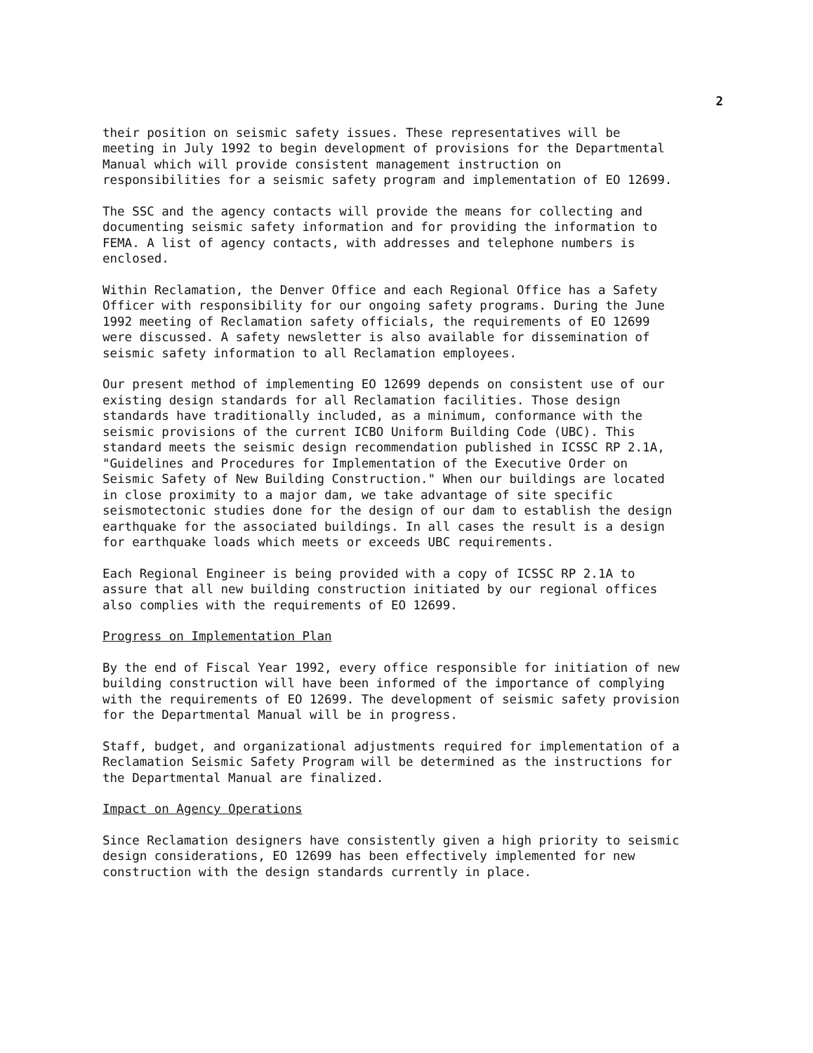2
their position on seismic safety issues. These representatives will be meeting in July 1992 to begin development of provisions for the Departmental Manual which will provide consistent management instruction on responsibilities for a seismic safety program and implementation of EO 12699.
The SSC and the agency contacts will provide the means for collecting and documenting seismic safety information and for providing the information to FEMA. A list of agency contacts, with addresses and telephone numbers is enclosed.
Within Reclamation, the Denver Office and each Regional Office has a Safety Officer with responsibility for our ongoing safety programs. During the June 1992 meeting of Reclamation safety officials, the requirements of EO 12699 were discussed. A safety newsletter is also available for dissemination of seismic safety information to all Reclamation employees.
Our present method of implementing EO 12699 depends on consistent use of our existing design standards for all Reclamation facilities. Those design standards have traditionally included, as a minimum, conformance with the seismic provisions of the current ICBO Uniform Building Code (UBC). This standard meets the seismic design recommendation published in ICSSC RP 2.1A, "Guidelines and Procedures for Implementation of the Executive Order on Seismic Safety of New Building Construction." When our buildings are located in close proximity to a major dam, we take advantage of site specific seismotectonic studies done for the design of our dam to establish the design earthquake for the associated buildings. In all cases the result is a design for earthquake loads which meets or exceeds UBC requirements.
Each Regional Engineer is being provided with a copy of ICSSC RP 2.1A to assure that all new building construction initiated by our regional offices also complies with the requirements of EO 12699.
Progress on Implementation Plan
By the end of Fiscal Year 1992, every office responsible for initiation of new building construction will have been informed of the importance of complying with the requirements of EO 12699. The development of seismic safety provision for the Departmental Manual will be in progress.
Staff, budget, and organizational adjustments required for implementation of a Reclamation Seismic Safety Program will be determined as the instructions for the Departmental Manual are finalized.
Impact on Agency Operations
Since Reclamation designers have consistently given a high priority to seismic design considerations, EO 12699 has been effectively implemented for new construction with the design standards currently in place.